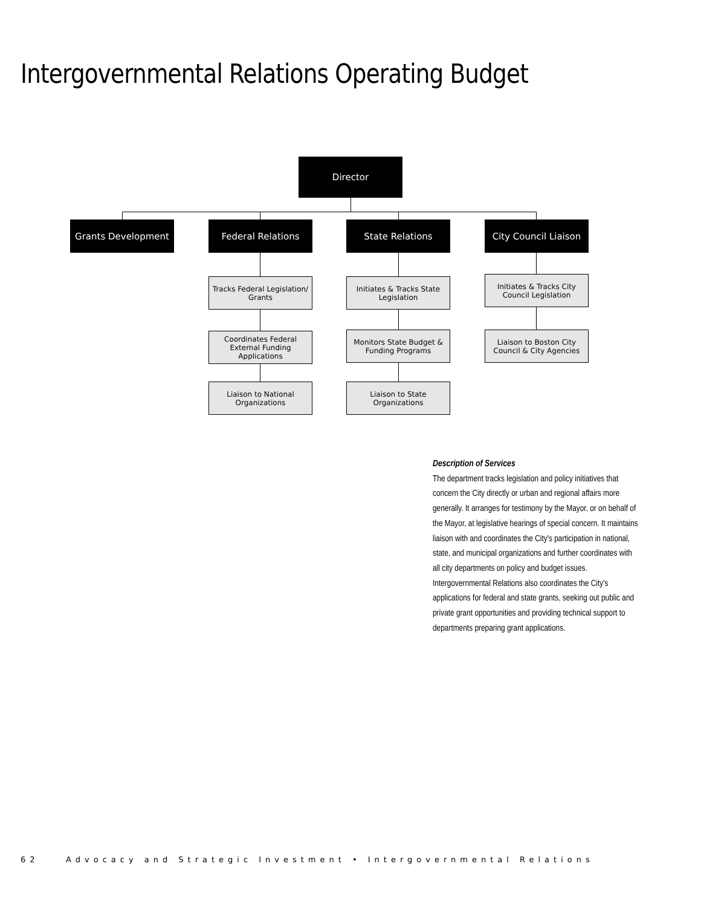Intergovernmental Relations Operating Budget
Director
Grants Development Federal Relations State Relations
City Council Liaison
Tracks Federal Legislation/ Grants
Coordinates Federal External Funding Applications
Liaison to National Organizations
Initiates & Tracks State Legislation
Monitors State Budget & Funding Programs
Liaison to State Organizations
Initiates & Tracks City Council Legislation
Liaison to Boston City Council & City Agencies
Description of Services
The department tracks legislation and policy initiatives that concern the City directly or urban and regional affairs more generally. It arranges for testimony by the Mayor, or on behalf of the Mayor, at legislative hearings of special concern. It maintains liaison with and coordinates the City's participation in national, state, and municipal organizations and further coordinates with all city departments on policy and budget issues. Intergovernmental Relations also coordinates the City's applications for federal and state grants, seeking out public and private grant opportunities and providing technical support to departments preparing grant applications.
62 Advocacy and Strategic Investment • Intergovernmental Relations